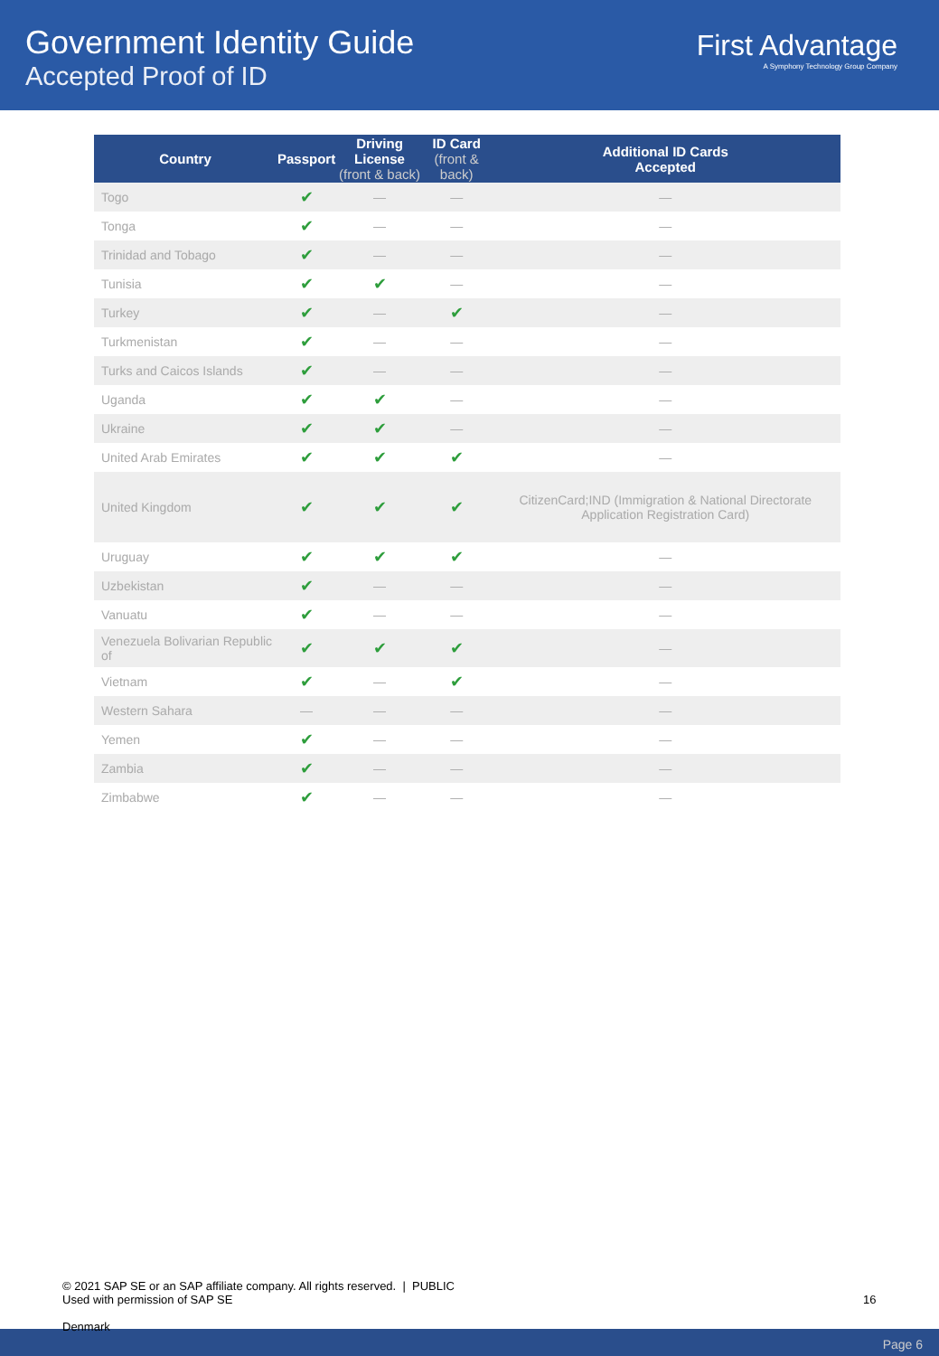Government Identity Guide
Accepted Proof of ID
First Advantage
A Symphony Technology Group Company
| Country | Passport | Driving License (front & back) | ID Card (front & back) | Additional ID Cards Accepted |
| --- | --- | --- | --- | --- |
| Togo | ✔ | — | — | — |
| Tonga | ✔ | — | — | — |
| Trinidad and Tobago | ✔ | — | — | — |
| Tunisia | ✔ | ✔ | — | — |
| Turkey | ✔ | — | ✔ | — |
| Turkmenistan | ✔ | — | — | — |
| Turks and Caicos Islands | ✔ | — | — | — |
| Uganda | ✔ | ✔ | — | — |
| Ukraine | ✔ | ✔ | — | — |
| United Arab Emirates | ✔ | ✔ | ✔ | — |
| United Kingdom | ✔ | ✔ | ✔ | CitizenCard;IND (Immigration & National Directorate Application Registration Card) |
| Uruguay | ✔ | ✔ | ✔ | — |
| Uzbekistan | ✔ | — | — | — |
| Vanuatu | ✔ | — | — | — |
| Venezuela Bolivarian Republic of | ✔ | ✔ | ✔ | — |
| Vietnam | ✔ | — | ✔ | — |
| Western Sahara | — | — | — | — |
| Yemen | ✔ | — | — | — |
| Zambia | ✔ | — | — | — |
| Zimbabwe | ✔ | — | — | — |
© 2021 SAP SE or an SAP affiliate company. All rights reserved. | PUBLIC
Used with permission of SAP SE
16
Page 6
Denmark